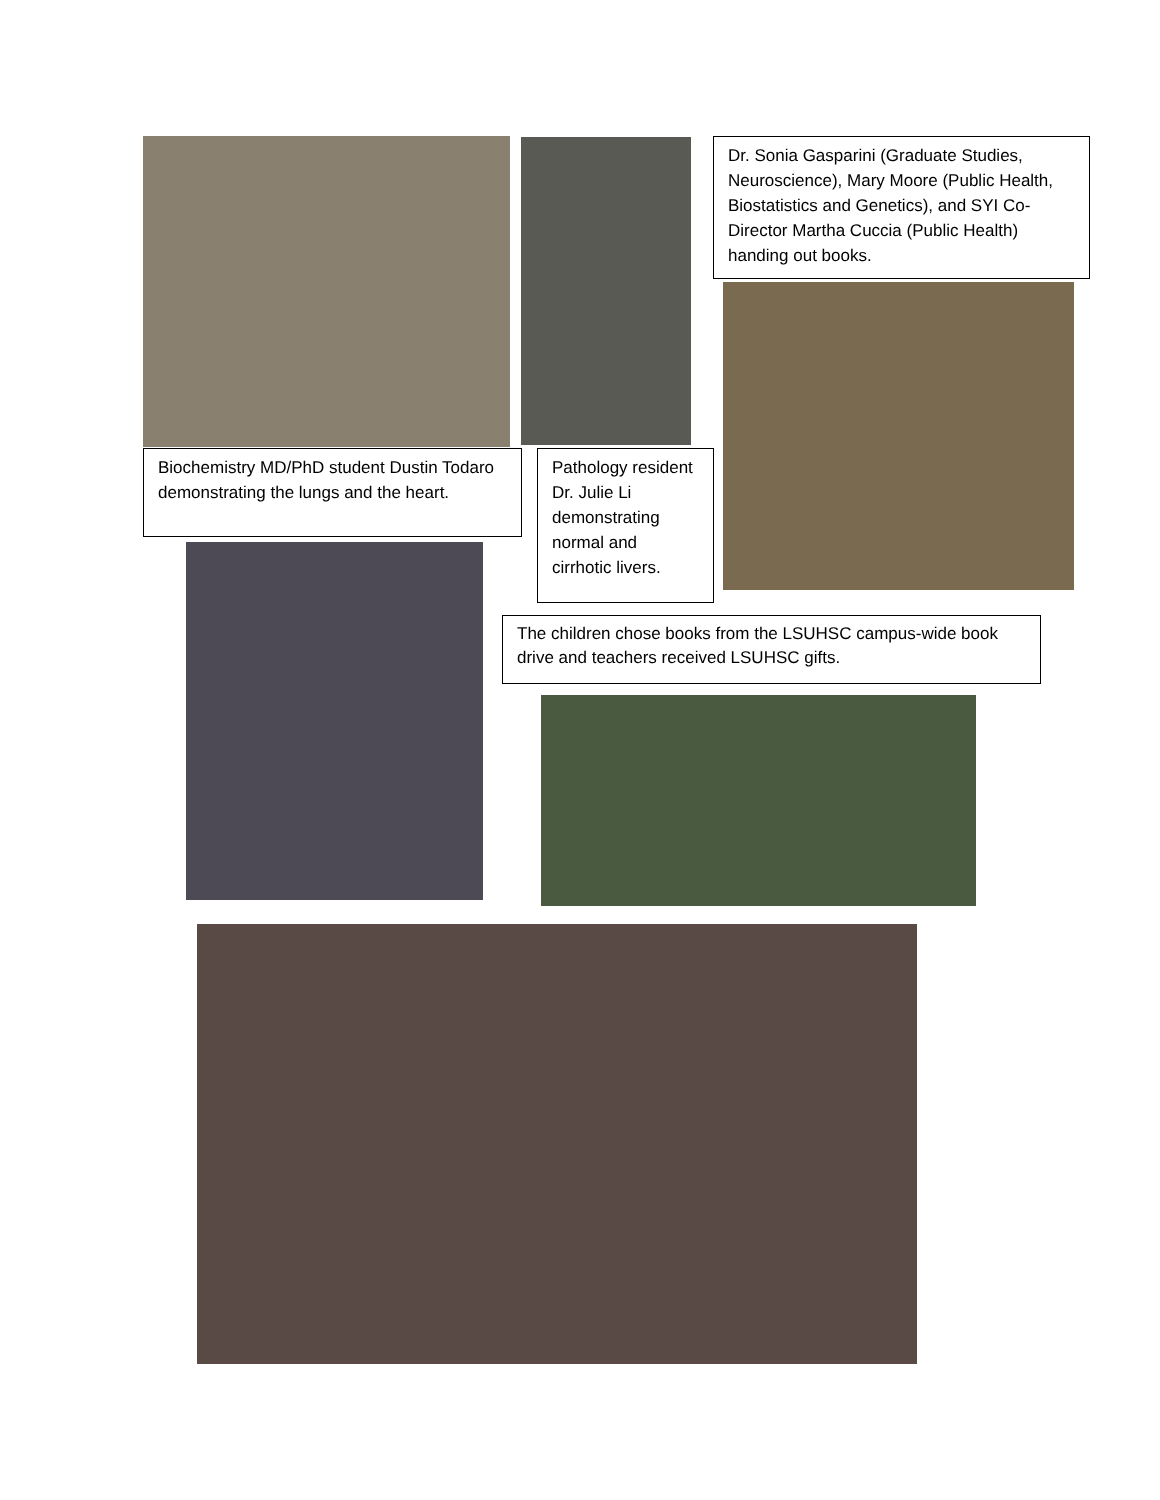Dr. Sonia Gasparini (Graduate Studies, Neuroscience), Mary Moore (Public Health, Biostatistics and Genetics), and SYI Co-Director Martha Cuccia (Public Health) handing out books.
Biochemistry MD/PhD student Dustin Todaro demonstrating the lungs and the heart.
Pathology resident Dr. Julie Li demonstrating normal and cirrhotic livers.
The children chose books from the LSUHSC campus-wide book drive and teachers received LSUHSC gifts.